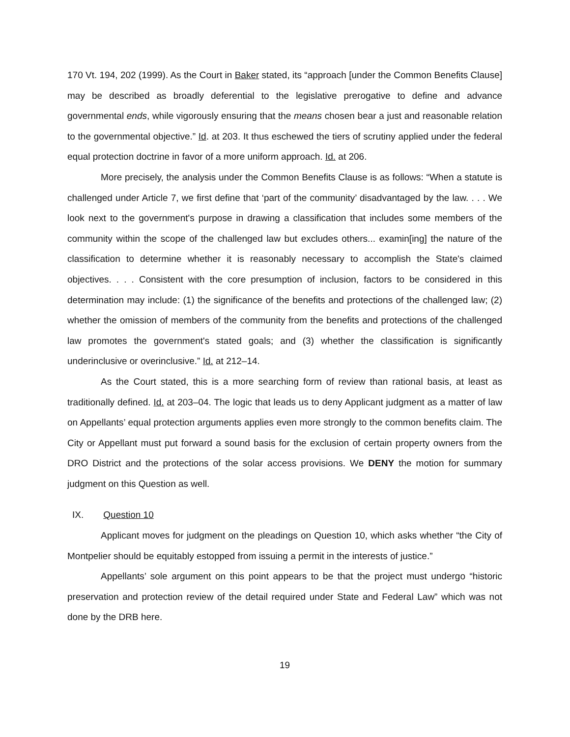170 Vt. 194, 202 (1999). As the Court in Baker stated, its “approach [under the Common Benefits Clause] may be described as broadly deferential to the legislative prerogative to define and advance governmental ends, while vigorously ensuring that the means chosen bear a just and reasonable relation to the governmental objective.” Id. at 203. It thus eschewed the tiers of scrutiny applied under the federal equal protection doctrine in favor of a more uniform approach. Id. at 206.
More precisely, the analysis under the Common Benefits Clause is as follows: “When a statute is challenged under Article 7, we first define that ‘part of the community’ disadvantaged by the law. . . . We look next to the government's purpose in drawing a classification that includes some members of the community within the scope of the challenged law but excludes others... examin[ing] the nature of the classification to determine whether it is reasonably necessary to accomplish the State's claimed objectives. . . . Consistent with the core presumption of inclusion, factors to be considered in this determination may include: (1) the significance of the benefits and protections of the challenged law; (2) whether the omission of members of the community from the benefits and protections of the challenged law promotes the government's stated goals; and (3) whether the classification is significantly underinclusive or overinclusive.” Id. at 212–14.
As the Court stated, this is a more searching form of review than rational basis, at least as traditionally defined. Id. at 203–04. The logic that leads us to deny Applicant judgment as a matter of law on Appellants’ equal protection arguments applies even more strongly to the common benefits claim. The City or Appellant must put forward a sound basis for the exclusion of certain property owners from the DRO District and the protections of the solar access provisions. We DENY the motion for summary judgment on this Question as well.
IX. Question 10
Applicant moves for judgment on the pleadings on Question 10, which asks whether “the City of Montpelier should be equitably estopped from issuing a permit in the interests of justice.”
Appellants’ sole argument on this point appears to be that the project must undergo “historic preservation and protection review of the detail required under State and Federal Law” which was not done by the DRB here.
19